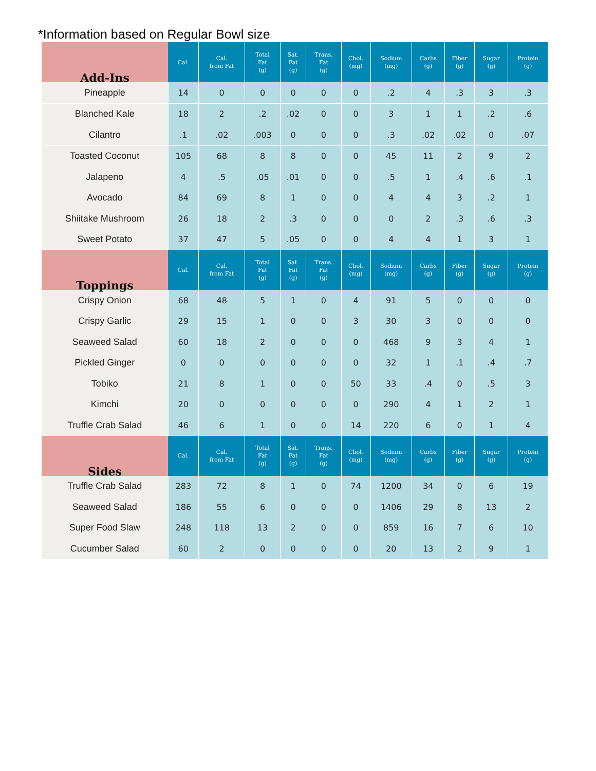*Information based on Regular Bowl size
| Add-Ins | Cal. | Cal. from Fat | Total Fat (g) | Sat. Fat (g) | Trans. Fat (g) | Chol. (mg) | Sodium (mg) | Carbs (g) | Fiber (g) | Sugar (g) | Protein (g) |
| --- | --- | --- | --- | --- | --- | --- | --- | --- | --- | --- | --- |
| Pineapple | 14 | 0 | 0 | 0 | 0 | 0 | .2 | 4 | .3 | 3 | .3 |
| Blanched Kale | 18 | 2 | .2 | .02 | 0 | 0 | 3 | 1 | 1 | .2 | .6 |
| Cilantro | .1 | .02 | .003 | 0 | 0 | 0 | .3 | .02 | .02 | 0 | .07 |
| Toasted Coconut | 105 | 68 | 8 | 8 | 0 | 0 | 45 | 11 | 2 | 9 | 2 |
| Jalapeno | 4 | .5 | .05 | .01 | 0 | 0 | .5 | 1 | .4 | .6 | .1 |
| Avocado | 84 | 69 | 8 | 1 | 0 | 0 | 4 | 4 | 3 | .2 | 1 |
| Shiitake Mushroom | 26 | 18 | 2 | .3 | 0 | 0 | 0 | 2 | .3 | .6 | .3 |
| Sweet Potato | 37 | 47 | 5 | .05 | 0 | 0 | 4 | 4 | 1 | 3 | 1 |
| Toppings | Cal. | Cal. from Fat | Total Fat (g) | Sat. Fat (g) | Trans. Fat (g) | Chol. (mg) | Sodium (mg) | Carbs (g) | Fiber (g) | Sugar (g) | Protein (g) |
| Crispy Onion | 68 | 48 | 5 | 1 | 0 | 4 | 91 | 5 | 0 | 0 | 0 |
| Crispy Garlic | 29 | 15 | 1 | 0 | 0 | 3 | 30 | 3 | 0 | 0 | 0 |
| Seaweed Salad | 60 | 18 | 2 | 0 | 0 | 0 | 468 | 9 | 3 | 4 | 1 |
| Pickled Ginger | 0 | 0 | 0 | 0 | 0 | 0 | 32 | 1 | .1 | .4 | .7 |
| Tobiko | 21 | 8 | 1 | 0 | 0 | 50 | 33 | .4 | 0 | .5 | 3 |
| Kimchi | 20 | 0 | 0 | 0 | 0 | 0 | 290 | 4 | 1 | 2 | 1 |
| Truffle Crab Salad | 46 | 6 | 1 | 0 | 0 | 14 | 220 | 6 | 0 | 1 | 4 |
| Sides | Cal. | Cal. from Fat | Total Fat (g) | Sat. Fat (g) | Trans. Fat (g) | Chol. (mg) | Sodium (mg) | Carbs (g) | Fiber (g) | Sugar (g) | Protein (g) |
| Truffle Crab Salad | 283 | 72 | 8 | 1 | 0 | 74 | 1200 | 34 | 0 | 6 | 19 |
| Seaweed Salad | 186 | 55 | 6 | 0 | 0 | 0 | 1406 | 29 | 8 | 13 | 2 |
| Super Food Slaw | 248 | 118 | 13 | 2 | 0 | 0 | 859 | 16 | 7 | 6 | 10 |
| Cucumber Salad | 60 | 2 | 0 | 0 | 0 | 0 | 20 | 13 | 2 | 9 | 1 |